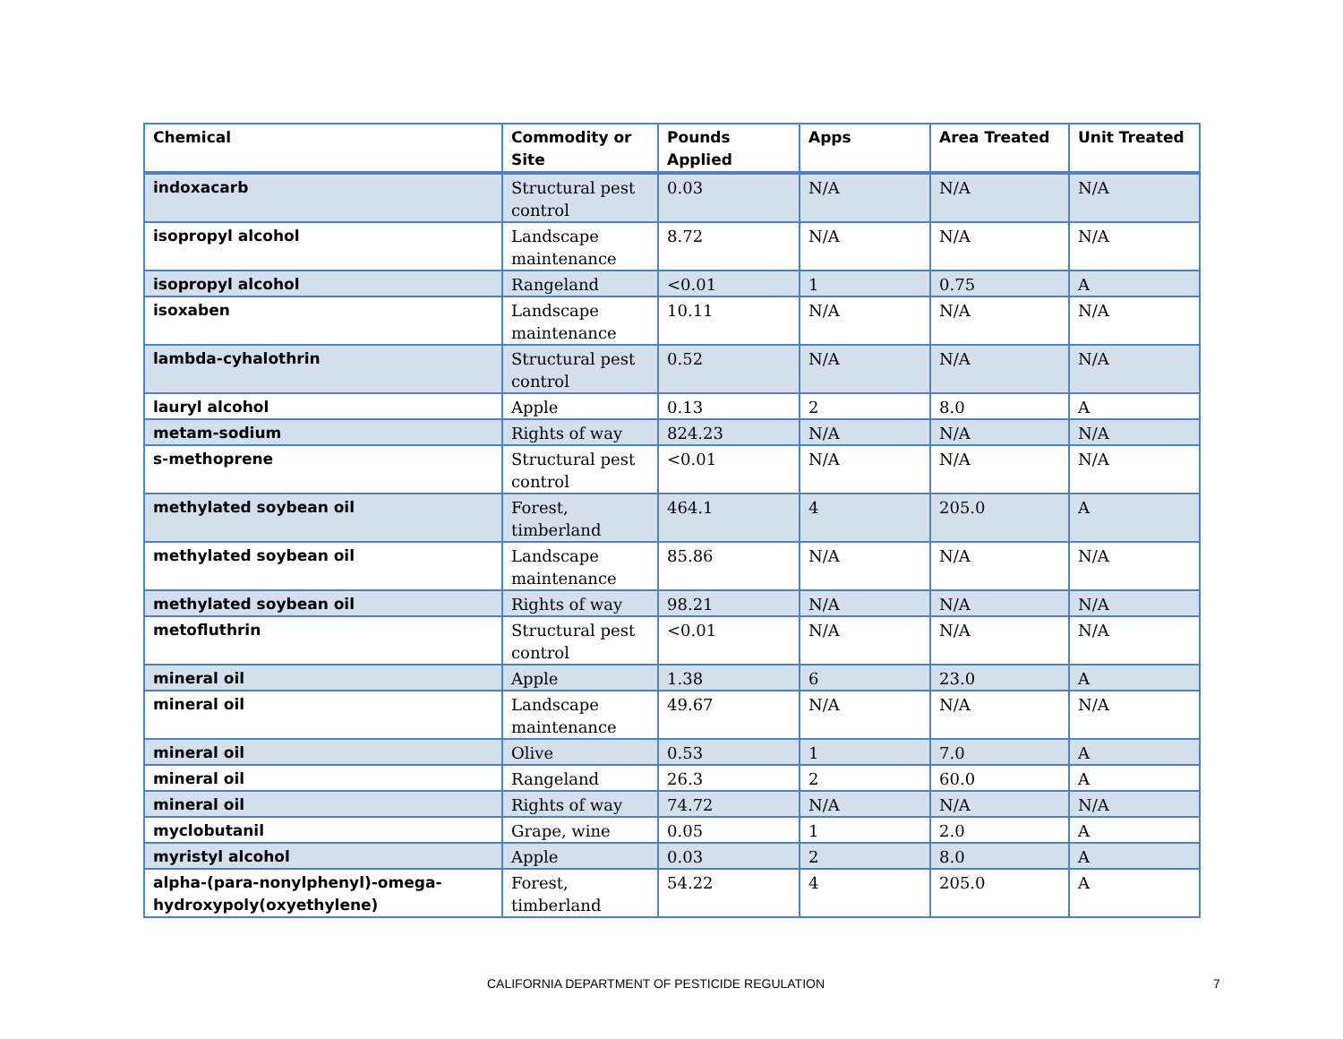| Chemical | Commodity or Site | Pounds Applied | Apps | Area Treated | Unit Treated |
| --- | --- | --- | --- | --- | --- |
| indoxacarb | Structural pest control | 0.03 | N/A | N/A | N/A |
| isopropyl alcohol | Landscape maintenance | 8.72 | N/A | N/A | N/A |
| isopropyl alcohol | Rangeland | <0.01 | 1 | 0.75 | A |
| isoxaben | Landscape maintenance | 10.11 | N/A | N/A | N/A |
| lambda-cyhalothrin | Structural pest control | 0.52 | N/A | N/A | N/A |
| lauryl alcohol | Apple | 0.13 | 2 | 8.0 | A |
| metam-sodium | Rights of way | 824.23 | N/A | N/A | N/A |
| s-methoprene | Structural pest control | <0.01 | N/A | N/A | N/A |
| methylated soybean oil | Forest, timberland | 464.1 | 4 | 205.0 | A |
| methylated soybean oil | Landscape maintenance | 85.86 | N/A | N/A | N/A |
| methylated soybean oil | Rights of way | 98.21 | N/A | N/A | N/A |
| metofluthrin | Structural pest control | <0.01 | N/A | N/A | N/A |
| mineral oil | Apple | 1.38 | 6 | 23.0 | A |
| mineral oil | Landscape maintenance | 49.67 | N/A | N/A | N/A |
| mineral oil | Olive | 0.53 | 1 | 7.0 | A |
| mineral oil | Rangeland | 26.3 | 2 | 60.0 | A |
| mineral oil | Rights of way | 74.72 | N/A | N/A | N/A |
| myclobutanil | Grape, wine | 0.05 | 1 | 2.0 | A |
| myristyl alcohol | Apple | 0.03 | 2 | 8.0 | A |
| alpha-(para-nonylphenyl)-omega-hydroxypoly(oxyethylene) | Forest, timberland | 54.22 | 4 | 205.0 | A |
CALIFORNIA DEPARTMENT OF PESTICIDE REGULATION
7